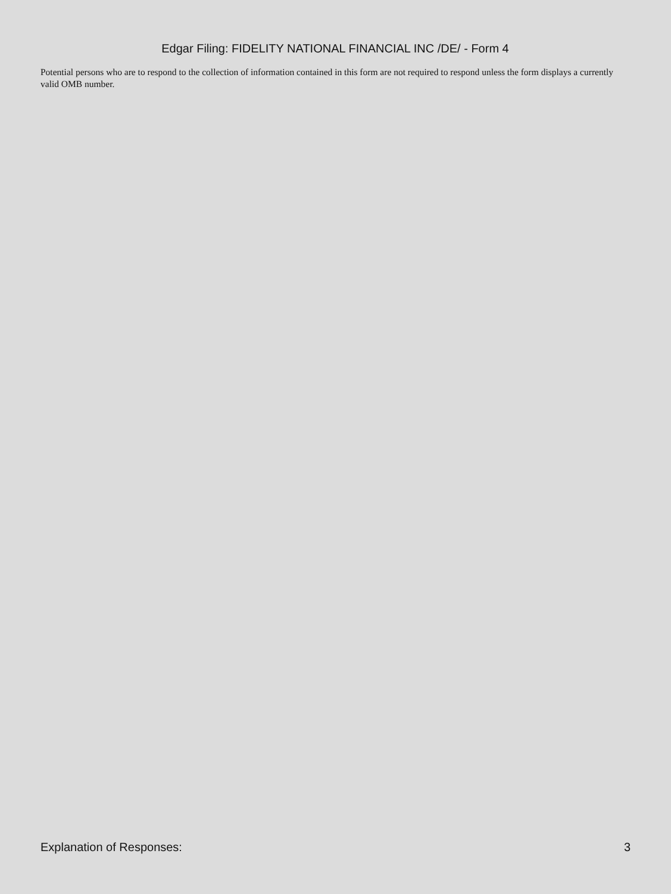Edgar Filing: FIDELITY NATIONAL FINANCIAL INC /DE/ - Form 4
Potential persons who are to respond to the collection of information contained in this form are not required to respond unless the form displays a currently valid OMB number.
Explanation of Responses: 3